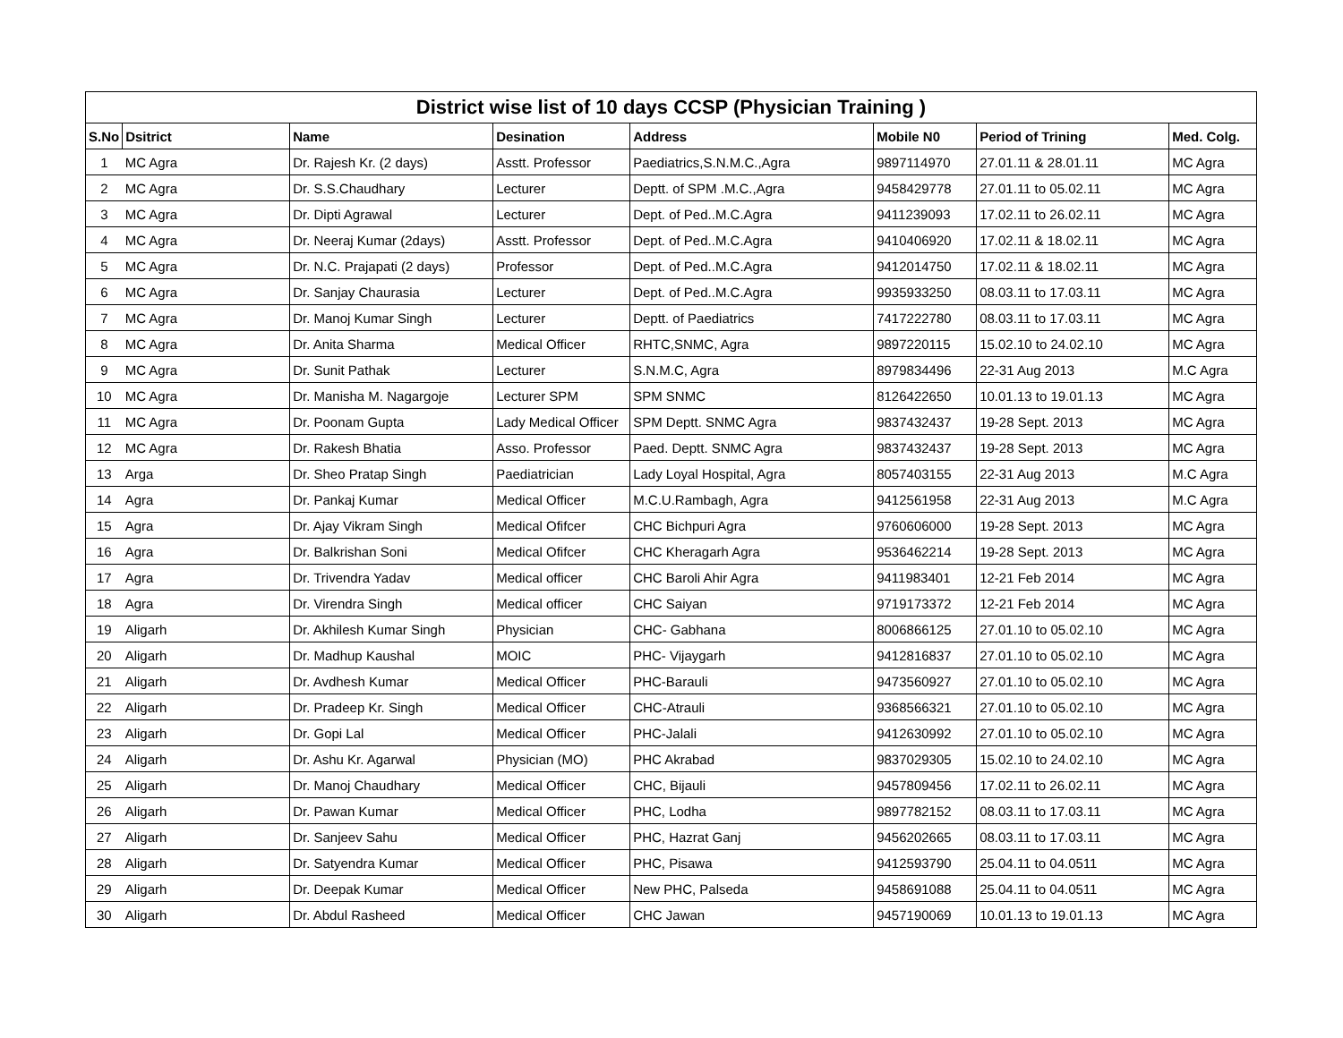| District wise list of 10 days CCSP (Physician Training ) | | | | | | | |
| --- | --- | --- | --- | --- | --- | --- | --- |
| S.No | Dsitrict | Name | Desination | Address | Mobile N0 | Period of Trining | Med. Colg. |
| 1 | MC Agra | Dr. Rajesh Kr. (2 days) | Asstt. Professor | Paediatrics,S.N.M.C.,Agra | 9897114970 | 27.01.11 & 28.01.11 | MC Agra |
| 2 | MC Agra | Dr. S.S.Chaudhary | Lecturer | Deptt. of SPM .M.C.,Agra | 9458429778 | 27.01.11 to 05.02.11 | MC Agra |
| 3 | MC Agra | Dr. Dipti Agrawal | Lecturer | Dept. of Ped..M.C.Agra | 9411239093 | 17.02.11 to 26.02.11 | MC Agra |
| 4 | MC Agra | Dr. Neeraj Kumar (2days) | Asstt. Professor | Dept. of Ped..M.C.Agra | 9410406920 | 17.02.11 & 18.02.11 | MC Agra |
| 5 | MC Agra | Dr. N.C. Prajapati (2 days) | Professor | Dept. of Ped..M.C.Agra | 9412014750 | 17.02.11 & 18.02.11 | MC Agra |
| 6 | MC Agra | Dr. Sanjay Chaurasia | Lecturer | Dept. of Ped..M.C.Agra | 9935933250 | 08.03.11 to 17.03.11 | MC Agra |
| 7 | MC Agra | Dr. Manoj Kumar Singh | Lecturer | Deptt. of Paediatrics | 7417222780 | 08.03.11 to 17.03.11 | MC Agra |
| 8 | MC Agra | Dr. Anita Sharma | Medical Officer | RHTC,SNMC, Agra | 9897220115 | 15.02.10 to 24.02.10 | MC Agra |
| 9 | MC Agra | Dr. Sunit Pathak | Lecturer | S.N.M.C, Agra | 8979834496 | 22-31 Aug 2013 | M.C Agra |
| 10 | MC Agra | Dr. Manisha M. Nagargoje | Lecturer SPM | SPM SNMC | 8126422650 | 10.01.13 to 19.01.13 | MC Agra |
| 11 | MC Agra | Dr. Poonam Gupta | Lady Medical Officer | SPM Deptt. SNMC Agra | 9837432437 | 19-28 Sept. 2013 | MC Agra |
| 12 | MC Agra | Dr. Rakesh Bhatia | Asso. Professor | Paed. Deptt. SNMC Agra | 9837432437 | 19-28 Sept. 2013 | MC Agra |
| 13 | Arga | Dr. Sheo Pratap Singh | Paediatrician | Lady Loyal Hospital, Agra | 8057403155 | 22-31 Aug 2013 | M.C Agra |
| 14 | Agra | Dr. Pankaj Kumar | Medical Officer | M.C.U.Rambagh, Agra | 9412561958 | 22-31 Aug 2013 | M.C Agra |
| 15 | Agra | Dr. Ajay Vikram Singh | Medical Ofifcer | CHC Bichpuri Agra | 9760606000 | 19-28 Sept. 2013 | MC Agra |
| 16 | Agra | Dr. Balkrishan Soni | Medical Ofifcer | CHC Kheragarh Agra | 9536462214 | 19-28 Sept. 2013 | MC Agra |
| 17 | Agra | Dr. Trivendra Yadav | Medical officer | CHC Baroli Ahir Agra | 9411983401 | 12-21 Feb 2014 | MC Agra |
| 18 | Agra | Dr. Virendra Singh | Medical officer | CHC Saiyan | 9719173372 | 12-21 Feb 2014 | MC Agra |
| 19 | Aligarh | Dr. Akhilesh Kumar Singh | Physician | CHC- Gabhana | 8006866125 | 27.01.10 to 05.02.10 | MC Agra |
| 20 | Aligarh | Dr. Madhup Kaushal | MOIC | PHC- Vijaygarh | 9412816837 | 27.01.10 to 05.02.10 | MC Agra |
| 21 | Aligarh | Dr. Avdhesh Kumar | Medical Officer | PHC-Barauli | 9473560927 | 27.01.10 to 05.02.10 | MC Agra |
| 22 | Aligarh | Dr. Pradeep Kr. Singh | Medical Officer | CHC-Atrauli | 9368566321 | 27.01.10 to 05.02.10 | MC Agra |
| 23 | Aligarh | Dr. Gopi Lal | Medical Officer | PHC-Jalali | 9412630992 | 27.01.10 to 05.02.10 | MC Agra |
| 24 | Aligarh | Dr. Ashu Kr. Agarwal | Physician (MO) | PHC Akrabad | 9837029305 | 15.02.10 to 24.02.10 | MC Agra |
| 25 | Aligarh | Dr. Manoj Chaudhary | Medical Officer | CHC, Bijauli | 9457809456 | 17.02.11 to 26.02.11 | MC Agra |
| 26 | Aligarh | Dr. Pawan Kumar | Medical Officer | PHC, Lodha | 9897782152 | 08.03.11 to 17.03.11 | MC Agra |
| 27 | Aligarh | Dr. Sanjeev Sahu | Medical Officer | PHC, Hazrat Ganj | 9456202665 | 08.03.11 to 17.03.11 | MC Agra |
| 28 | Aligarh | Dr. Satyendra Kumar | Medical Officer | PHC, Pisawa | 9412593790 | 25.04.11 to 04.0511 | MC Agra |
| 29 | Aligarh | Dr. Deepak Kumar | Medical Officer | New PHC, Palseda | 9458691088 | 25.04.11 to 04.0511 | MC Agra |
| 30 | Aligarh | Dr. Abdul Rasheed | Medical Officer | CHC Jawan | 9457190069 | 10.01.13 to 19.01.13 | MC Agra |